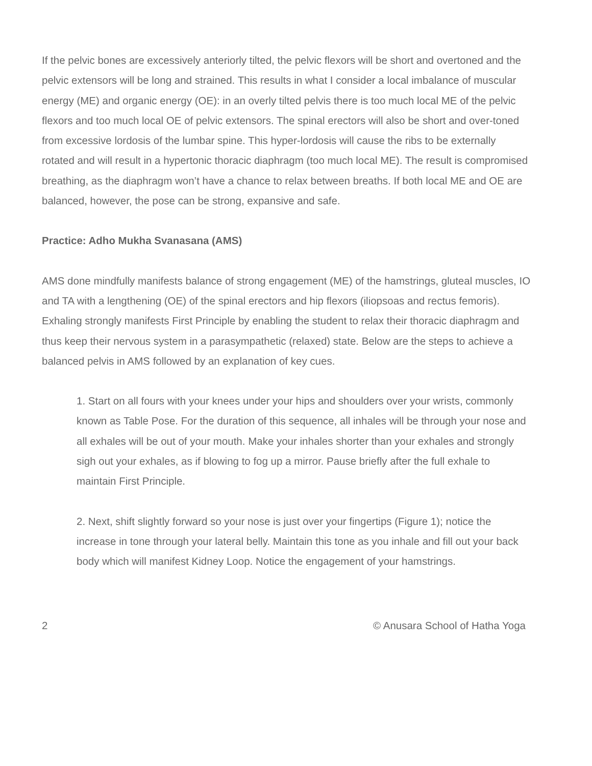If the pelvic bones are excessively anteriorly tilted, the pelvic flexors will be short and overtoned and the pelvic extensors will be long and strained. This results in what I consider a local imbalance of muscular energy (ME) and organic energy (OE): in an overly tilted pelvis there is too much local ME of the pelvic flexors and too much local OE of pelvic extensors. The spinal erectors will also be short and over-toned from excessive lordosis of the lumbar spine. This hyper-lordosis will cause the ribs to be externally rotated and will result in a hypertonic thoracic diaphragm (too much local ME). The result is compromised breathing, as the diaphragm won’t have a chance to relax between breaths. If both local ME and OE are balanced, however, the pose can be strong, expansive and safe.
Practice: Adho Mukha Svanasana (AMS)
AMS done mindfully manifests balance of strong engagement (ME) of the hamstrings, gluteal muscles, IO and TA with a lengthening (OE) of the spinal erectors and hip flexors (iliopsoas and rectus femoris). Exhaling strongly manifests First Principle by enabling the student to relax their thoracic diaphragm and thus keep their nervous system in a parasympathetic (relaxed) state. Below are the steps to achieve a balanced pelvis in AMS followed by an explanation of key cues.
1. Start on all fours with your knees under your hips and shoulders over your wrists, commonly known as Table Pose. For the duration of this sequence, all inhales will be through your nose and all exhales will be out of your mouth. Make your inhales shorter than your exhales and strongly sigh out your exhales, as if blowing to fog up a mirror. Pause briefly after the full exhale to maintain First Principle.
2. Next, shift slightly forward so your nose is just over your fingertips (Figure 1); notice the increase in tone through your lateral belly. Maintain this tone as you inhale and fill out your back body which will manifest Kidney Loop. Notice the engagement of your hamstrings.
2 © Anusara School of Hatha Yoga